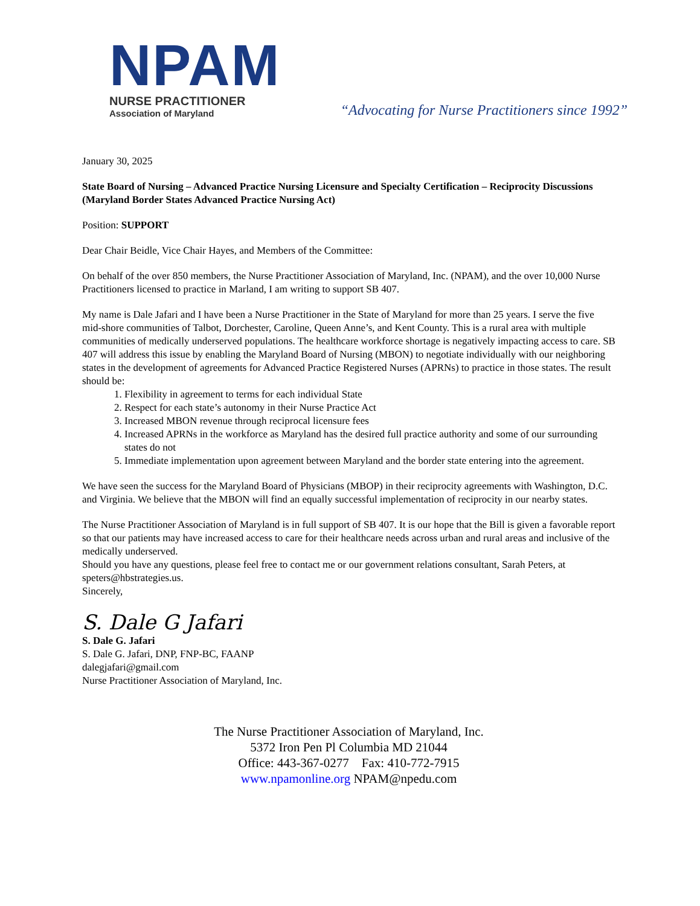NPAM
NURSE PRACTITIONER
Association of Maryland
“Advocating for Nurse Practitioners since 1992”
January 30, 2025
State Board of Nursing – Advanced Practice Nursing Licensure and Specialty Certification – Reciprocity Discussions (Maryland Border States Advanced Practice Nursing Act)
Position: SUPPORT
Dear Chair Beidle, Vice Chair Hayes, and Members of the Committee:
On behalf of the over 850 members, the Nurse Practitioner Association of Maryland, Inc. (NPAM), and the over 10,000 Nurse Practitioners licensed to practice in Marland, I am writing to support SB 407.
My name is Dale Jafari and I have been a Nurse Practitioner in the State of Maryland for more than 25 years. I serve the five mid-shore communities of Talbot, Dorchester, Caroline, Queen Anne’s, and Kent County. This is a rural area with multiple communities of medically underserved populations. The healthcare workforce shortage is negatively impacting access to care. SB 407 will address this issue by enabling the Maryland Board of Nursing (MBON) to negotiate individually with our neighboring states in the development of agreements for Advanced Practice Registered Nurses (APRNs) to practice in those states. The result should be:
1. Flexibility in agreement to terms for each individual State
2. Respect for each state’s autonomy in their Nurse Practice Act
3. Increased MBON revenue through reciprocal licensure fees
4. Increased APRNs in the workforce as Maryland has the desired full practice authority and some of our surrounding states do not
5. Immediate implementation upon agreement between Maryland and the border state entering into the agreement.
We have seen the success for the Maryland Board of Physicians (MBOP) in their reciprocity agreements with Washington, D.C. and Virginia. We believe that the MBON will find an equally successful implementation of reciprocity in our nearby states.
The Nurse Practitioner Association of Maryland is in full support of SB 407. It is our hope that the Bill is given a favorable report so that our patients may have increased access to care for their healthcare needs across urban and rural areas and inclusive of the medically underserved.
Should you have any questions, please feel free to contact me or our government relations consultant, Sarah Peters, at speters@hbstrategies.us.
Sincerely,
S. Dale G Jafari
S. Dale G. Jafari
S. Dale G. Jafari, DNP, FNP-BC, FAANP
dalegjafari@gmail.com
Nurse Practitioner Association of Maryland, Inc.
The Nurse Practitioner Association of Maryland, Inc.
5372 Iron Pen Pl Columbia MD 21044
Office: 443-367-0277 Fax: 410-772-7915
www.npamonline.org NPAM@npedu.com